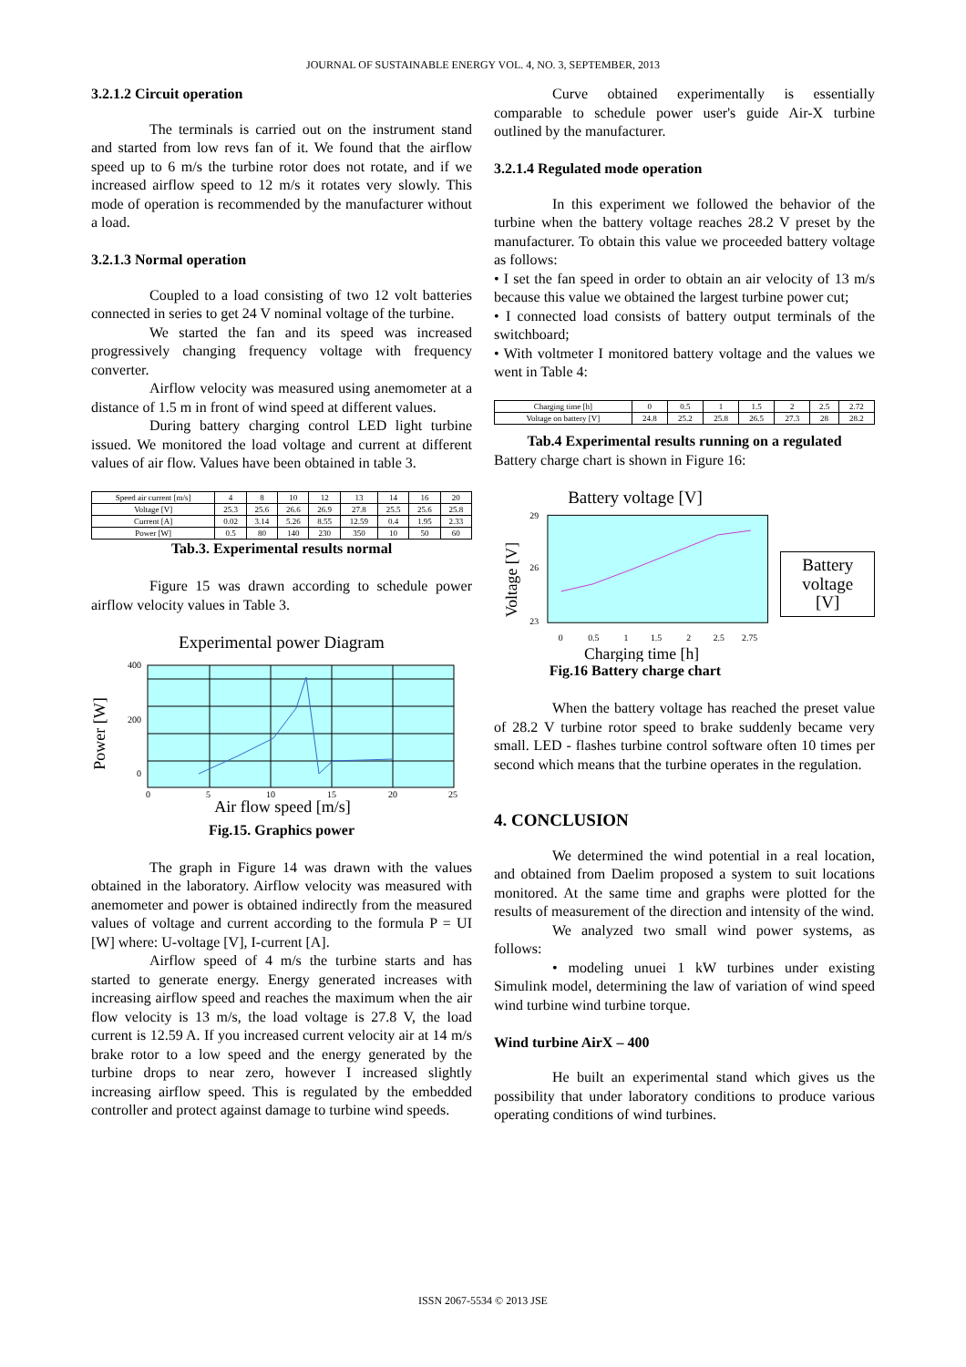JOURNAL OF SUSTAINABLE ENERGY VOL. 4, NO. 3, SEPTEMBER, 2013
3.2.1.2 Circuit operation
The terminals is carried out on the instrument stand and started from low revs fan of it. We found that the airflow speed up to 6 m/s the turbine rotor does not rotate, and if we increased airflow speed to 12 m/s it rotates very slowly. This mode of operation is recommended by the manufacturer without a load.
3.2.1.3 Normal operation
Coupled to a load consisting of two 12 volt batteries connected in series to get 24 V nominal voltage of the turbine.
We started the fan and its speed was increased progressively changing frequency voltage with frequency converter.
Airflow velocity was measured using anemometer at a distance of 1.5 m in front of wind speed at different values.
During battery charging control LED light turbine issued. We monitored the load voltage and current at different values of air flow. Values have been obtained in table 3.
| Speed air current [m/s] | 4 | 8 | 10 | 12 | 13 | 14 | 16 | 20 |
| --- | --- | --- | --- | --- | --- | --- | --- | --- |
| Voltage [V] | 25.3 | 25.6 | 26.6 | 26.9 | 27.8 | 25.5 | 25.6 | 25.8 |
| Current [A] | 0.02 | 3.14 | 5.26 | 8.55 | 12.59 | 0.4 | 1.95 | 2.33 |
| Power [W] | 0.5 | 80 | 140 | 230 | 350 | 10 | 50 | 60 |
Tab.3. Experimental results normal
Figure 15 was drawn according to schedule power airflow velocity values in Table 3.
Experimental power Diagram
Power [W]
400
200
0
0
5
10
15
20
25
Air flow speed [m/s]
Fig.15. Graphics power
The graph in Figure 14 was drawn with the values obtained in the laboratory. Airflow velocity was measured with anemometer and power is obtained indirectly from the measured values of voltage and current according to the formula P = UI [W] where: U-voltage [V], I-current [A].
Airflow speed of 4 m/s the turbine starts and has started to generate energy. Energy generated increases with increasing airflow speed and reaches the maximum when the air flow velocity is 13 m/s, the load voltage is 27.8 V, the load current is 12.59 A. If you increased current velocity air at 14 m/s brake rotor to a low speed and the energy generated by the turbine drops to near zero, however I increased slightly increasing airflow speed. This is regulated by the embedded controller and protect against damage to turbine wind speeds.
Curve obtained experimentally is essentially comparable to schedule power user's guide Air-X turbine outlined by the manufacturer.
3.2.1.4 Regulated mode operation
In this experiment we followed the behavior of the turbine when the battery voltage reaches 28.2 V preset by the manufacturer. To obtain this value we proceeded battery voltage as follows:
• I set the fan speed in order to obtain an air velocity of 13 m/s because this value we obtained the largest turbine power cut;
• I connected load consists of battery output terminals of the switchboard;
• With voltmeter I monitored battery voltage and the values we went in Table 4:
| Charging time [h] | 0 | 0.5 | 1 | 1.5 | 2 | 2.5 | 2.72 |
| --- | --- | --- | --- | --- | --- | --- | --- |
| Voltage on battery [V] | 24.8 | 25.2 | 25.8 | 26.5 | 27.3 | 28 | 28.2 |
Tab.4 Experimental results running on a regulated
Battery charge chart is shown in Figure 16:
Battery voltage [V]
Voltage [V]
29
26
23
0
0.5
1
1.5
2
2.5
2.75
Charging time [h]
Battery
voltage [V]
Fig.16 Battery charge chart
When the battery voltage has reached the preset value of 28.2 V turbine rotor speed to brake suddenly became very small. LED - flashes turbine control software often 10 times per second which means that the turbine operates in the regulation.
4. CONCLUSION
We determined the wind potential in a real location, and obtained from Daelim proposed a system to suit locations monitored. At the same time and graphs were plotted for the results of measurement of the direction and intensity of the wind.
We analyzed two small wind power systems, as follows:
• modeling unuei 1 kW turbines under existing Simulink model, determining the law of variation of wind speed wind turbine wind turbine torque.
Wind turbine AirX – 400
He built an experimental stand which gives us the possibility that under laboratory conditions to produce various operating conditions of wind turbines.
ISSN 2067-5534 © 2013 JSE